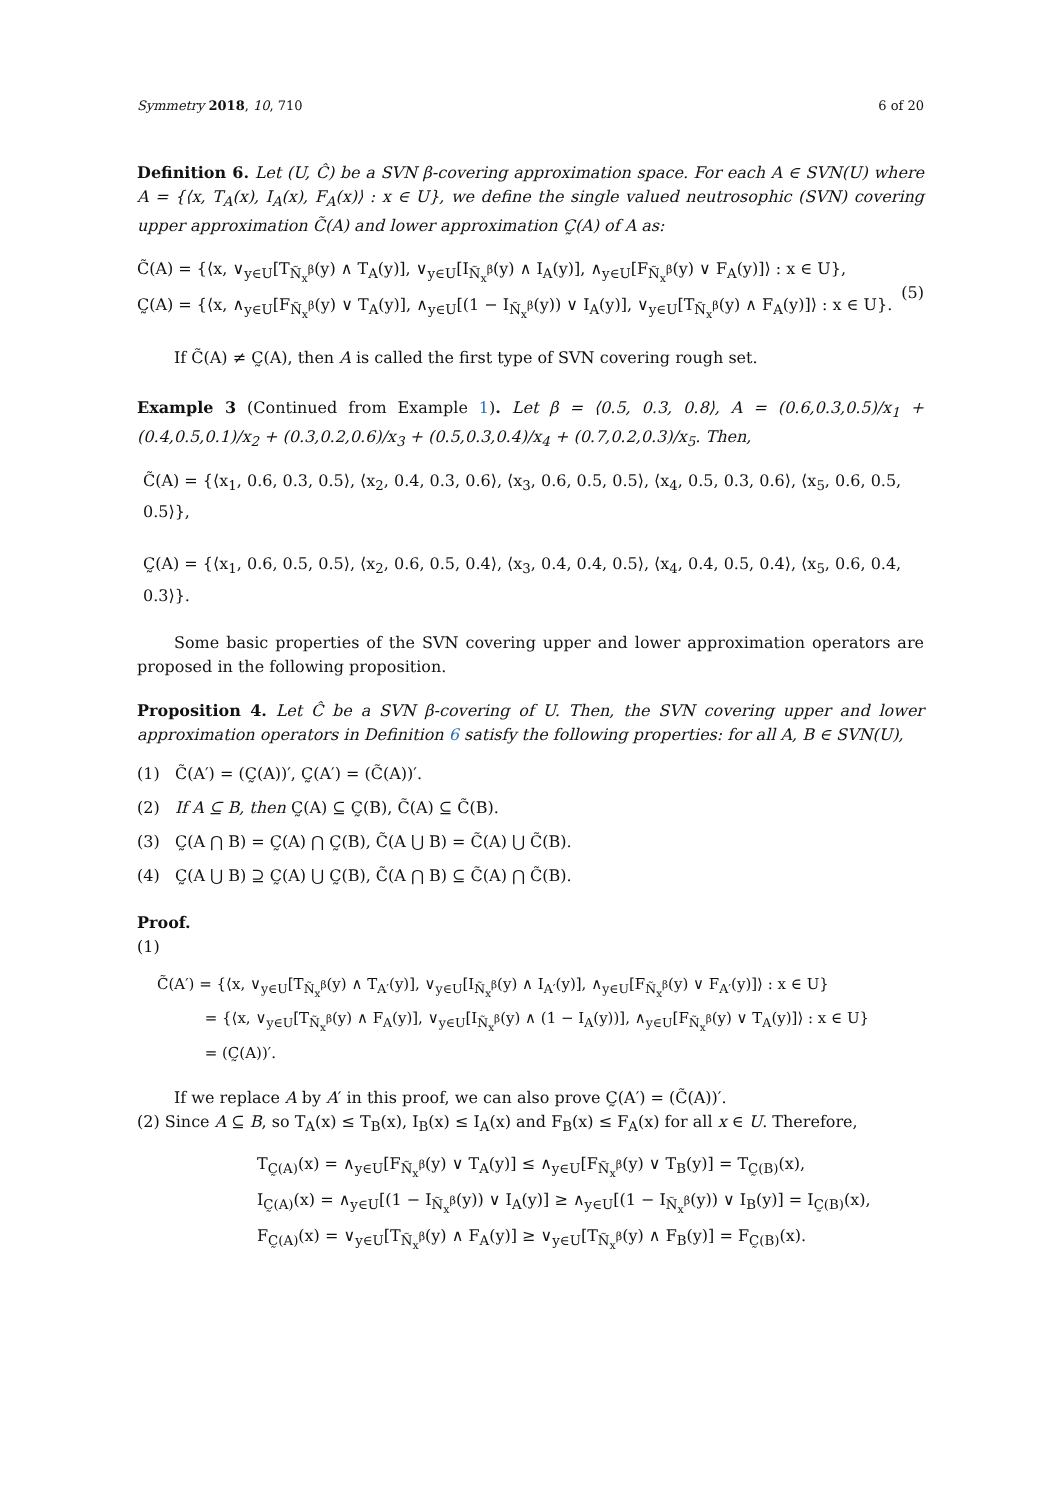Symmetry 2018, 10, 710 6 of 20
Definition 6. Let (U, Ĉ) be a SVN β-covering approximation space. For each A ∈ SVN(U) where A = {⟨x, T<sub>A</sub>(x), I<sub>A</sub>(x), F<sub>A</sub>(x)⟩ : x ∈ U}, we define the single valued neutrosophic (SVN) covering upper approximation C̃(A) and lower approximation C̰(A) of A as:
C̃(A) = {⟨x, ∨<sub>y∈U</sub>[T<sub>Ñ<sub>x</sub><sup>β</sup></sub>(y) ∧ T<sub>A</sub>(y)], ∨<sub>y∈U</sub>[I<sub>Ñ<sub>x</sub><sup>β</sup></sub>(y) ∧ I<sub>A</sub>(y)], ∧<sub>y∈U</sub>[F<sub>Ñ<sub>x</sub><sup>β</sup></sub>(y) ∨ F<sub>A</sub>(y)]⟩ : x ∈ U},
C̰(A) = {⟨x, ∧<sub>y∈U</sub>[F<sub>Ñ<sub>x</sub><sup>β</sup></sub>(y) ∨ T<sub>A</sub>(y)], ∧<sub>y∈U</sub>[(1 − I<sub>Ñ<sub>x</sub><sup>β</sup></sub>(y)) ∨ I<sub>A</sub>(y)], ∨<sub>y∈U</sub>[T<sub>Ñ<sub>x</sub><sup>β</sup></sub>(y) ∧ F<sub>A</sub>(y)]⟩ : x ∈ U}.
(5)
If C̃(A) ≠ C̰(A), then A is called the first type of SVN covering rough set.
Example 3 (Continued from Example 1). Let β = ⟨0.5, 0.3, 0.8⟩, A = (0.6,0.3,0.5)/x<sub>1</sub> + (0.4,0.5,0.1)/x<sub>2</sub> + (0.3,0.2,0.6)/x<sub>3</sub> + (0.5,0.3,0.4)/x<sub>4</sub> + (0.7,0.2,0.3)/x<sub>5</sub>. Then,
C̃(A) = {⟨x<sub>1</sub>, 0.6, 0.3, 0.5⟩, ⟨x<sub>2</sub>, 0.4, 0.3, 0.6⟩, ⟨x<sub>3</sub>, 0.6, 0.5, 0.5⟩, ⟨x<sub>4</sub>, 0.5, 0.3, 0.6⟩, ⟨x<sub>5</sub>, 0.6, 0.5, 0.5⟩},
C̰(A) = {⟨x<sub>1</sub>, 0.6, 0.5, 0.5⟩, ⟨x<sub>2</sub>, 0.6, 0.5, 0.4⟩, ⟨x<sub>3</sub>, 0.4, 0.4, 0.5⟩, ⟨x<sub>4</sub>, 0.4, 0.5, 0.4⟩, ⟨x<sub>5</sub>, 0.6, 0.4, 0.3⟩}.
Some basic properties of the SVN covering upper and lower approximation operators are proposed in the following proposition.
Proposition 4. Let Ĉ be a SVN β-covering of U. Then, the SVN covering upper and lower approximation operators in Definition 6 satisfy the following properties: for all A, B ∈ SVN(U),
(1) C̃(A′) = (C̰(A))′, C̰(A′) = (C̃(A))′.
(2) If A ⊆ B, then C̰(A) ⊆ C̰(B), C̃(A) ⊆ C̃(B).
(3) C̰(A ⋂ B) = C̰(A) ⋂ C̰(B), C̃(A ⋃ B) = C̃(A) ⋃ C̃(B).
(4) C̰(A ⋃ B) ⊇ C̰(A) ⋃ C̰(B), C̃(A ⋂ B) ⊆ C̃(A) ⋂ C̃(B).
Proof.
(1)
C̃(A′) = {⟨x, ∨<sub>y∈U</sub>[T<sub>Ñ<sub>x</sub><sup>β</sup></sub>(y) ∧ T<sub>A′</sub>(y)], ∨<sub>y∈U</sub>[I<sub>Ñ<sub>x</sub><sup>β</sup></sub>(y) ∧ I<sub>A′</sub>(y)], ∧<sub>y∈U</sub>[F<sub>Ñ<sub>x</sub><sup>β</sup></sub>(y) ∨ F<sub>A′</sub>(y)]⟩ : x ∈ U}
= {⟨x, ∨<sub>y∈U</sub>[T<sub>Ñ<sub>x</sub><sup>β</sup></sub>(y) ∧ F<sub>A</sub>(y)], ∨<sub>y∈U</sub>[I<sub>Ñ<sub>x</sub><sup>β</sup></sub>(y) ∧ (1 − I<sub>A</sub>(y))], ∧<sub>y∈U</sub>[F<sub>Ñ<sub>x</sub><sup>β</sup></sub>(y) ∨ T<sub>A</sub>(y)]⟩ : x ∈ U}
= (C̰(A))′.
If we replace A by A′ in this proof, we can also prove C̰(A′) = (C̃(A))′.
(2) Since A ⊆ B, so T<sub>A</sub>(x) ≤ T<sub>B</sub>(x), I<sub>B</sub>(x) ≤ I<sub>A</sub>(x) and F<sub>B</sub>(x) ≤ F<sub>A</sub>(x) for all x ∈ U. Therefore,
T<sub>C̰(A)</sub>(x) = ∧<sub>y∈U</sub>[F<sub>Ñ<sub>x</sub><sup>β</sup></sub>(y) ∨ T<sub>A</sub>(y)] ≤ ∧<sub>y∈U</sub>[F<sub>Ñ<sub>x</sub><sup>β</sup></sub>(y) ∨ T<sub>B</sub>(y)] = T<sub>C̰(B)</sub>(x),
I<sub>C̰(A)</sub>(x) = ∧<sub>y∈U</sub>[(1 − I<sub>Ñ<sub>x</sub><sup>β</sup></sub>(y)) ∨ I<sub>A</sub>(y)] ≥ ∧<sub>y∈U</sub>[(1 − I<sub>Ñ<sub>x</sub><sup>β</sup></sub>(y)) ∨ I<sub>B</sub>(y)] = I<sub>C̰(B)</sub>(x),
F<sub>C̰(A)</sub>(x) = ∨<sub>y∈U</sub>[T<sub>Ñ<sub>x</sub><sup>β</sup></sub>(y) ∧ F<sub>A</sub>(y)] ≥ ∨<sub>y∈U</sub>[T<sub>Ñ<sub>x</sub><sup>β</sup></sub>(y) ∧ F<sub>B</sub>(y)] = F<sub>C̰(B)</sub>(x).